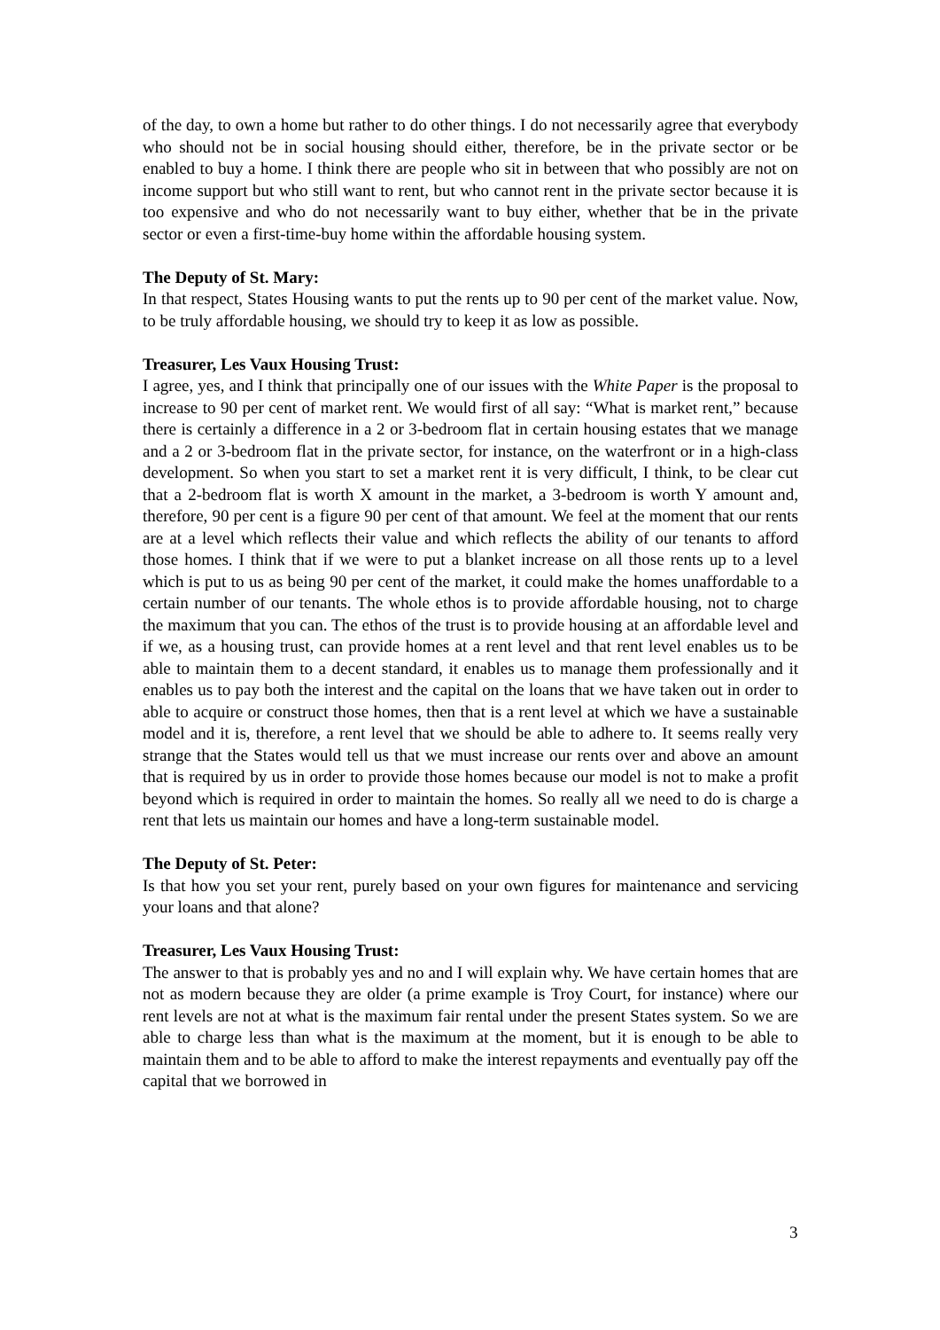of the day, to own a home but rather to do other things. I do not necessarily agree that everybody who should not be in social housing should either, therefore, be in the private sector or be enabled to buy a home. I think there are people who sit in between that who possibly are not on income support but who still want to rent, but who cannot rent in the private sector because it is too expensive and who do not necessarily want to buy either, whether that be in the private sector or even a first-time-buy home within the affordable housing system.
The Deputy of St. Mary:
In that respect, States Housing wants to put the rents up to 90 per cent of the market value. Now, to be truly affordable housing, we should try to keep it as low as possible.
Treasurer, Les Vaux Housing Trust:
I agree, yes, and I think that principally one of our issues with the White Paper is the proposal to increase to 90 per cent of market rent. We would first of all say: “What is market rent,” because there is certainly a difference in a 2 or 3-bedroom flat in certain housing estates that we manage and a 2 or 3-bedroom flat in the private sector, for instance, on the waterfront or in a high-class development. So when you start to set a market rent it is very difficult, I think, to be clear cut that a 2-bedroom flat is worth X amount in the market, a 3-bedroom is worth Y amount and, therefore, 90 per cent is a figure 90 per cent of that amount. We feel at the moment that our rents are at a level which reflects their value and which reflects the ability of our tenants to afford those homes. I think that if we were to put a blanket increase on all those rents up to a level which is put to us as being 90 per cent of the market, it could make the homes unaffordable to a certain number of our tenants. The whole ethos is to provide affordable housing, not to charge the maximum that you can. The ethos of the trust is to provide housing at an affordable level and if we, as a housing trust, can provide homes at a rent level and that rent level enables us to be able to maintain them to a decent standard, it enables us to manage them professionally and it enables us to pay both the interest and the capital on the loans that we have taken out in order to able to acquire or construct those homes, then that is a rent level at which we have a sustainable model and it is, therefore, a rent level that we should be able to adhere to. It seems really very strange that the States would tell us that we must increase our rents over and above an amount that is required by us in order to provide those homes because our model is not to make a profit beyond which is required in order to maintain the homes. So really all we need to do is charge a rent that lets us maintain our homes and have a long-term sustainable model.
The Deputy of St. Peter:
Is that how you set your rent, purely based on your own figures for maintenance and servicing your loans and that alone?
Treasurer, Les Vaux Housing Trust:
The answer to that is probably yes and no and I will explain why. We have certain homes that are not as modern because they are older (a prime example is Troy Court, for instance) where our rent levels are not at what is the maximum fair rental under the present States system. So we are able to charge less than what is the maximum at the moment, but it is enough to be able to maintain them and to be able to afford to make the interest repayments and eventually pay off the capital that we borrowed in
3